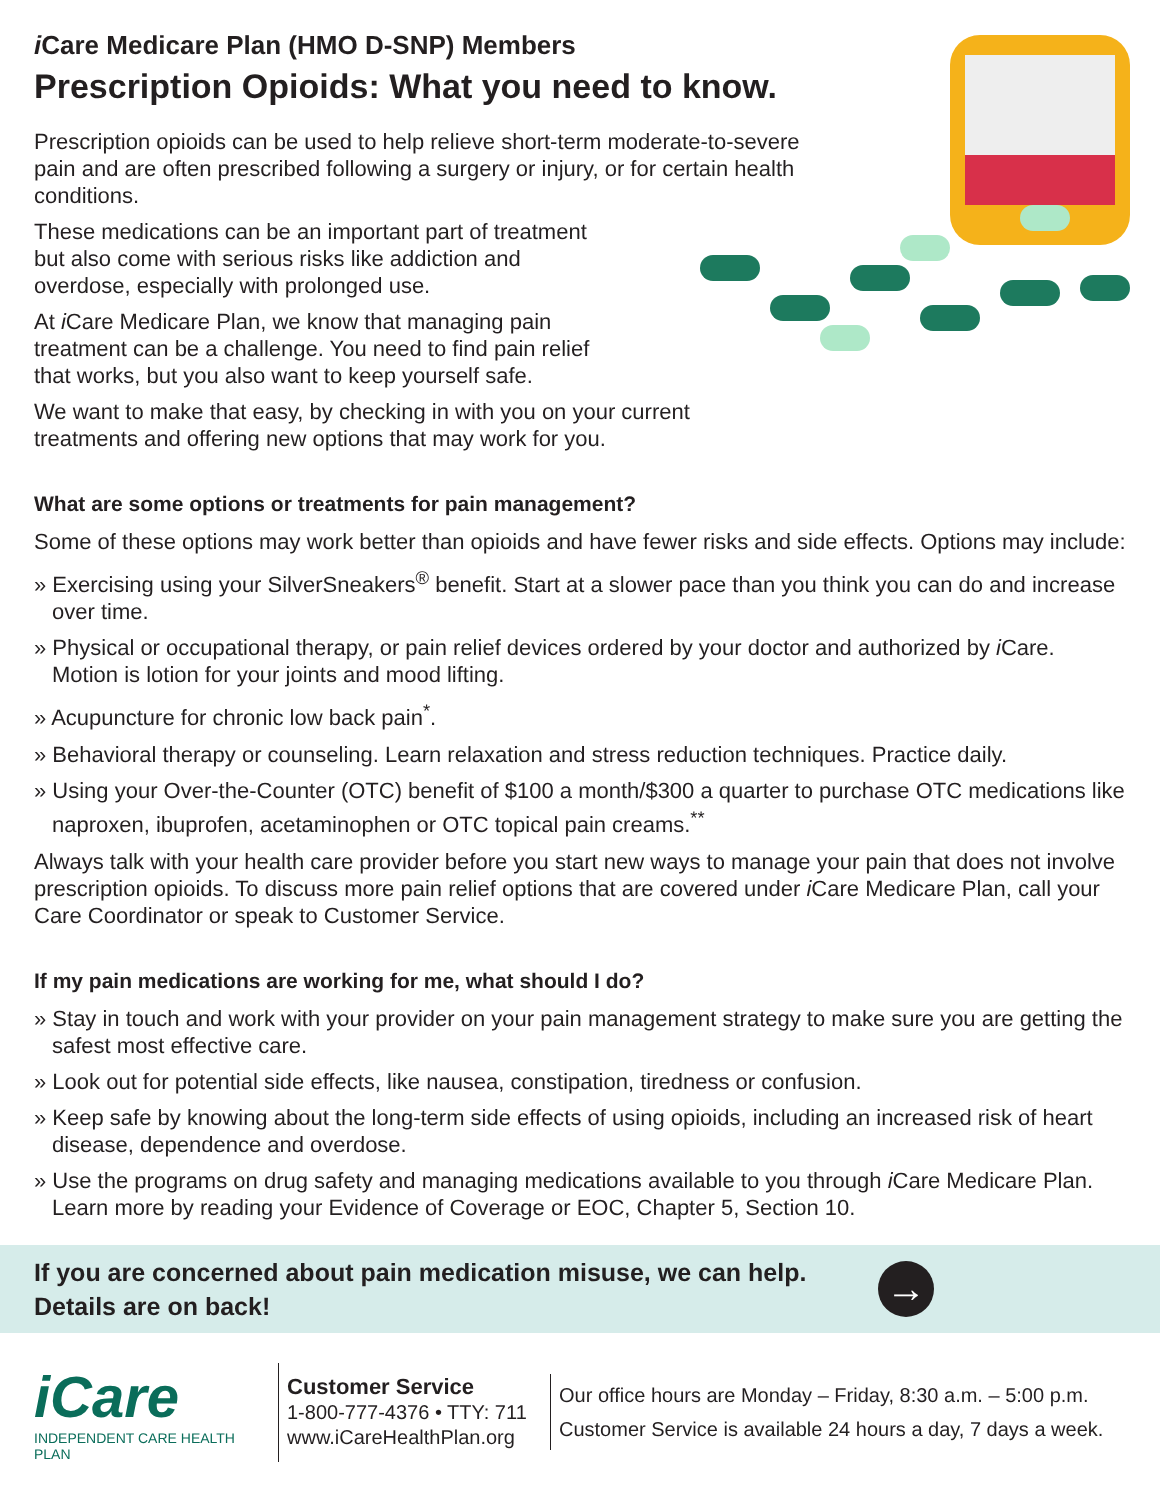i Care Medicare Plan (HMO D-SNP) Members
Prescription Opioids: What you need to know.
Prescription opioids can be used to help relieve short-term moderate-to-severe pain and are often prescribed following a surgery or injury, or for certain health conditions.
These medications can be an important part of treatment but also come with serious risks like addiction and overdose, especially with prolonged use.
At i Care Medicare Plan, we know that managing pain treatment can be a challenge. You need to find pain relief that works, but you also want to keep yourself safe.
We want to make that easy, by checking in with you on your current treatments and offering new options that may work for you.
What are some options or treatments for pain management?
Some of these options may work better than opioids and have fewer risks and side effects. Options may include:
» Exercising using your SilverSneakers<sup>®</sup> benefit. Start at a slower pace than you think you can do and increase over time.
» Physical or occupational therapy, or pain relief devices ordered by your doctor and authorized by i Care. Motion is lotion for your joints and mood lifting.
» Acupuncture for chronic low back pain<sup>*</sup>.
» Behavioral therapy or counseling. Learn relaxation and stress reduction techniques. Practice daily.
» Using your Over-the-Counter (OTC) benefit of $100 a month/$300 a quarter to purchase OTC medications like naproxen, ibuprofen, acetaminophen or OTC topical pain creams.<sup>**</sup>
Always talk with your health care provider before you start new ways to manage your pain that does not involve prescription opioids. To discuss more pain relief options that are covered under i Care Medicare Plan, call your Care Coordinator or speak to Customer Service.
If my pain medications are working for me, what should I do?
» Stay in touch and work with your provider on your pain management strategy to make sure you are getting the safest most effective care.
» Look out for potential side effects, like nausea, constipation, tiredness or confusion.
» Keep safe by knowing about the long-term side effects of using opioids, including an increased risk of heart disease, dependence and overdose.
» Use the programs on drug safety and managing medications available to you through i Care Medicare Plan. Learn more by reading your Evidence of Coverage or EOC, Chapter 5, Section 10.
If you are concerned about pain medication misuse, we can help.
Details are on back!
→
iCare
INDEPENDENT CARE HEALTH PLAN
Customer Service
1-800-777-4376 • TTY: 711
www.iCareHealthPlan.org
Our office hours are Monday – Friday, 8:30 a.m. – 5:00 p.m.
Customer Service is available 24 hours a day, 7 days a week.